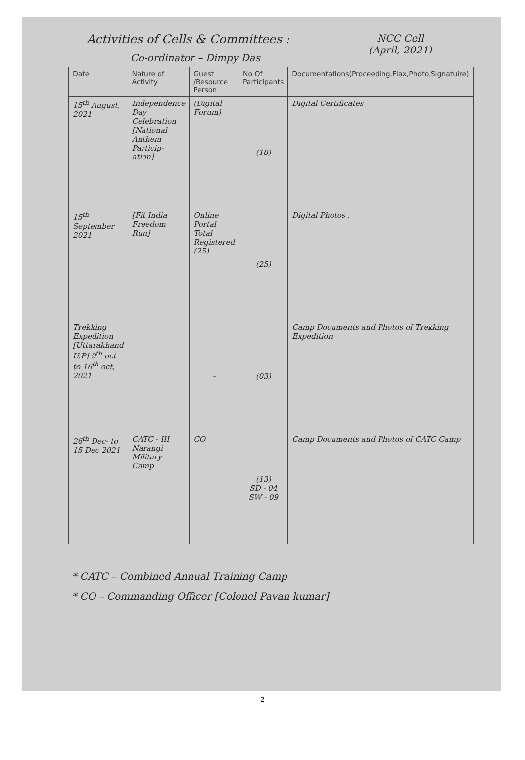Activities of Cells & Committees : NCC Cell
(April, 2021)
Co-ordinator – Dimpy Das
| Date | Nature of Activity | Guest /Resource Person | No Of Participants | Documentations(Proceeding,Flax,Photo,Signatuire) |
| --- | --- | --- | --- | --- |
| 15<sup>th</sup> August, 2021 | Independence Day Celebration [National Anthem Particip-ation] | (Digital Forum) | (18) | Digital Certificates |
| 15<sup>th</sup> September 2021 | [Fit India Freedom Run] | Online Portal Total Registered (25) | (25) | Digital Photos . |
| Trekking Expedition [Uttarakhand U.P] 9<sup>th</sup> oct to 16<sup>th</sup> oct, 2021 | | – | (03) | Camp Documents and Photos of Trekking Expedition |
| 26<sup>th</sup> Dec- to 15 Dec 2021 | CATC - III Narangi Military Camp | CO | (13) SD - 04 SW - 09 | Camp Documents and Photos of CATC Camp |
* CATC – Combined Annual Training Camp
* CO – Commanding Officer [Colonel Pavan kumar]
2